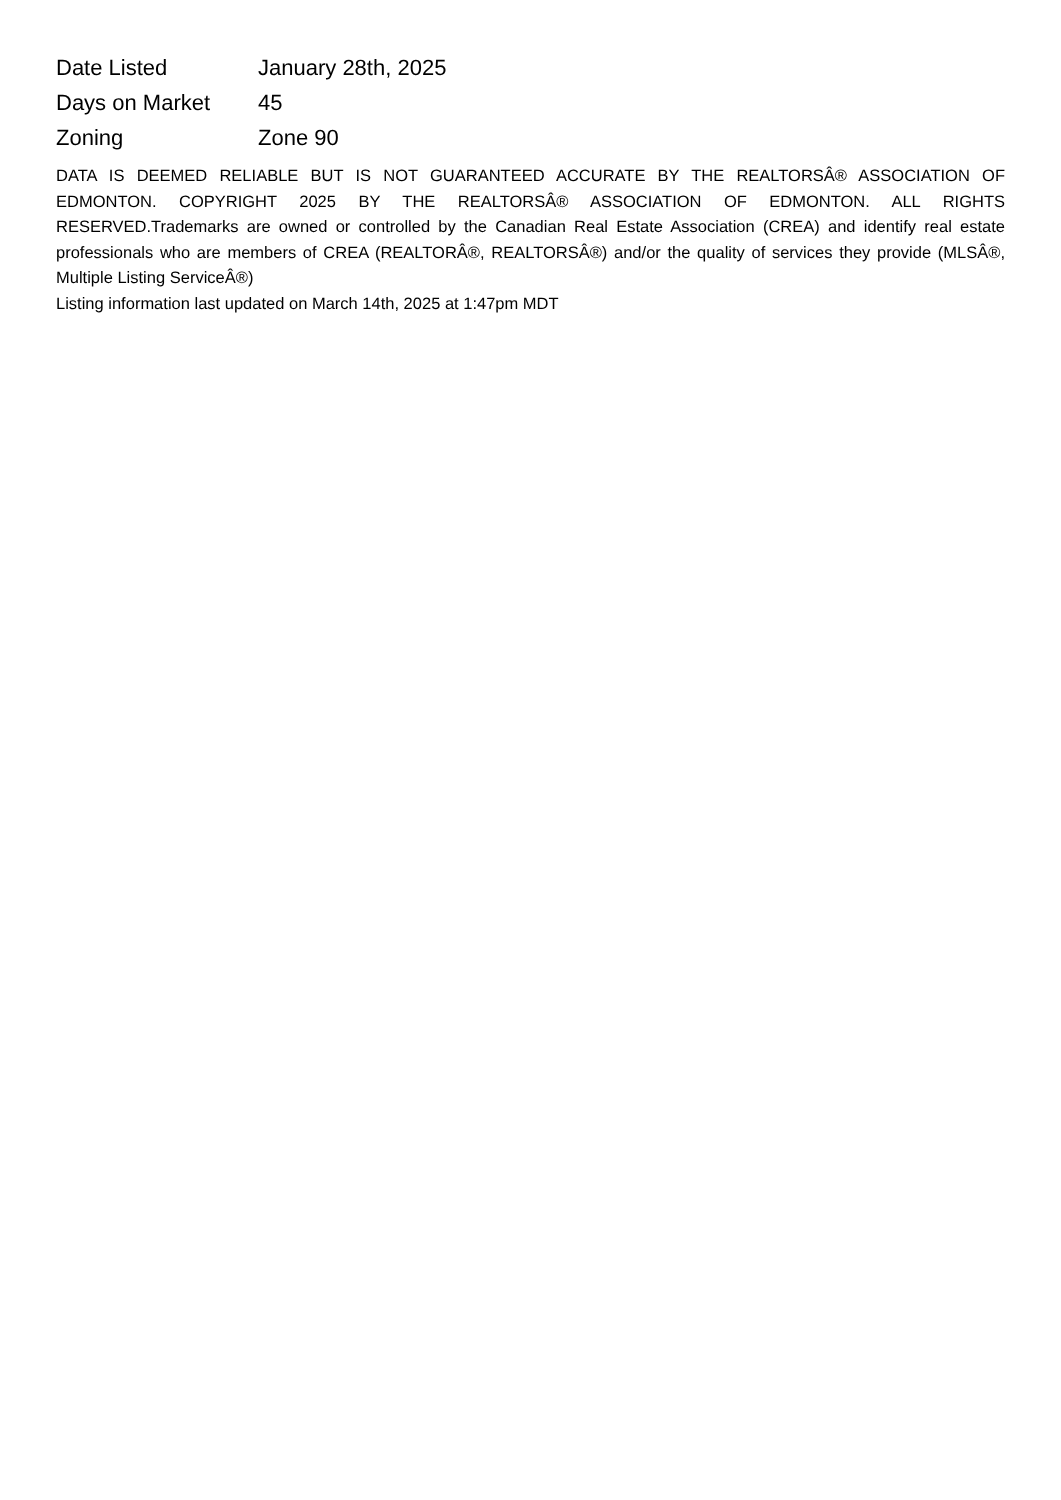| Date Listed | January 28th, 2025 |
| Days on Market | 45 |
| Zoning | Zone 90 |
DATA IS DEEMED RELIABLE BUT IS NOT GUARANTEED ACCURATE BY THE REALTORSÂ® ASSOCIATION OF EDMONTON. COPYRIGHT 2025 BY THE REALTORSÂ® ASSOCIATION OF EDMONTON. ALL RIGHTS RESERVED.Trademarks are owned or controlled by the Canadian Real Estate Association (CREA) and identify real estate professionals who are members of CREA (REALTORÂ®, REALTORSÂ®) and/or the quality of services they provide (MLSÂ®, Multiple Listing ServiceÂ®)
Listing information last updated on March 14th, 2025 at 1:47pm MDT